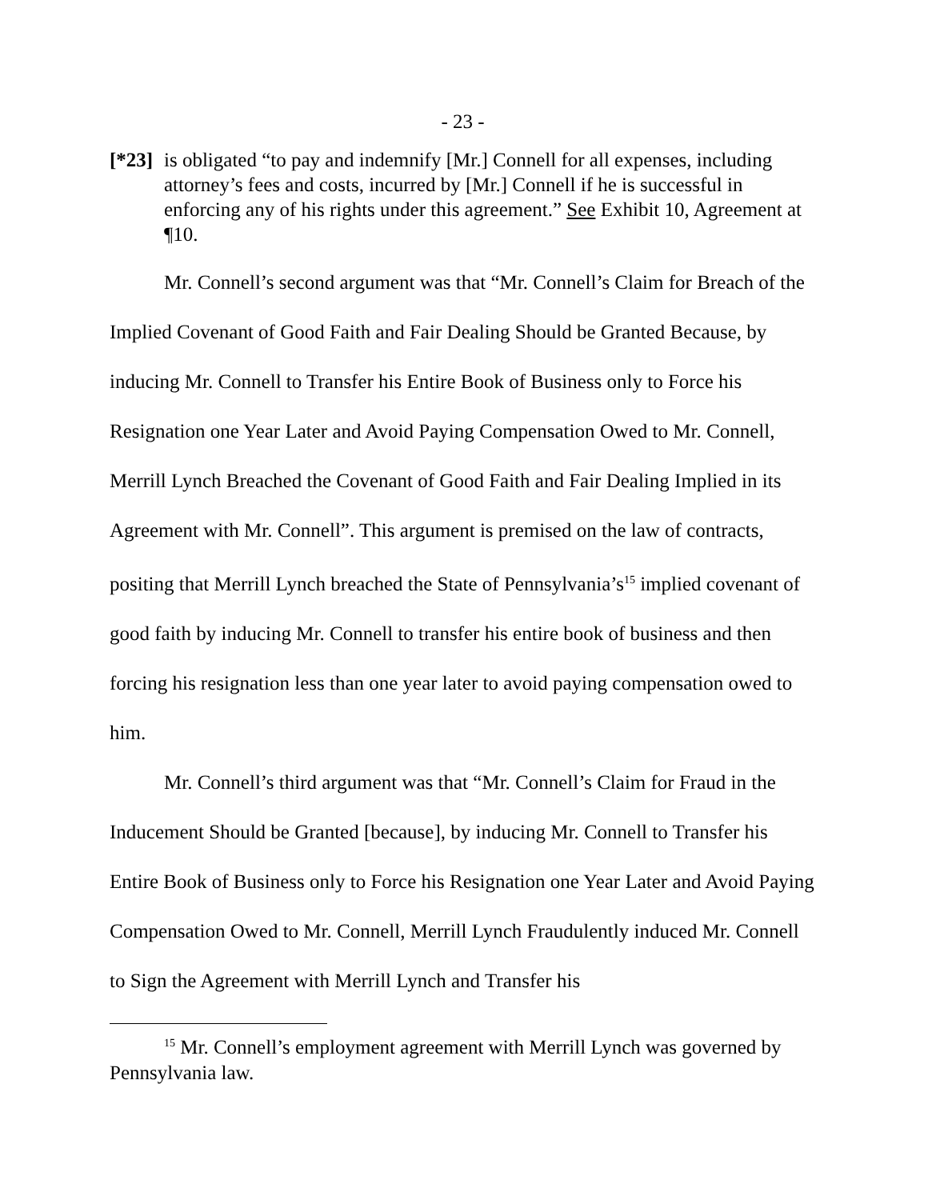- 23 -
[*23]
is obligated “to pay and indemnify [Mr.] Connell for all expenses, including attorney’s fees and costs, incurred by [Mr.] Connell if he is successful in enforcing any of his rights under this agreement.” See Exhibit 10, Agreement at ¶10.
Mr. Connell’s second argument was that “Mr. Connell’s Claim for Breach of the Implied Covenant of Good Faith and Fair Dealing Should be Granted Because, by inducing Mr. Connell to Transfer his Entire Book of Business only to Force his Resignation one Year Later and Avoid Paying Compensation Owed to Mr. Connell, Merrill Lynch Breached the Covenant of Good Faith and Fair Dealing Implied in its Agreement with Mr. Connell”. This argument is premised on the law of contracts, positing that Merrill Lynch breached the State of Pennsylvania’s<sup>15</sup> implied covenant of good faith by inducing Mr. Connell to transfer his entire book of business and then forcing his resignation less than one year later to avoid paying compensation owed to him.
Mr. Connell’s third argument was that “Mr. Connell’s Claim for Fraud in the Inducement Should be Granted [because], by inducing Mr. Connell to Transfer his Entire Book of Business only to Force his Resignation one Year Later and Avoid Paying Compensation Owed to Mr. Connell, Merrill Lynch Fraudulently induced Mr. Connell to Sign the Agreement with Merrill Lynch and Transfer his
<sup>15</sup> Mr. Connell’s employment agreement with Merrill Lynch was governed by Pennsylvania law.